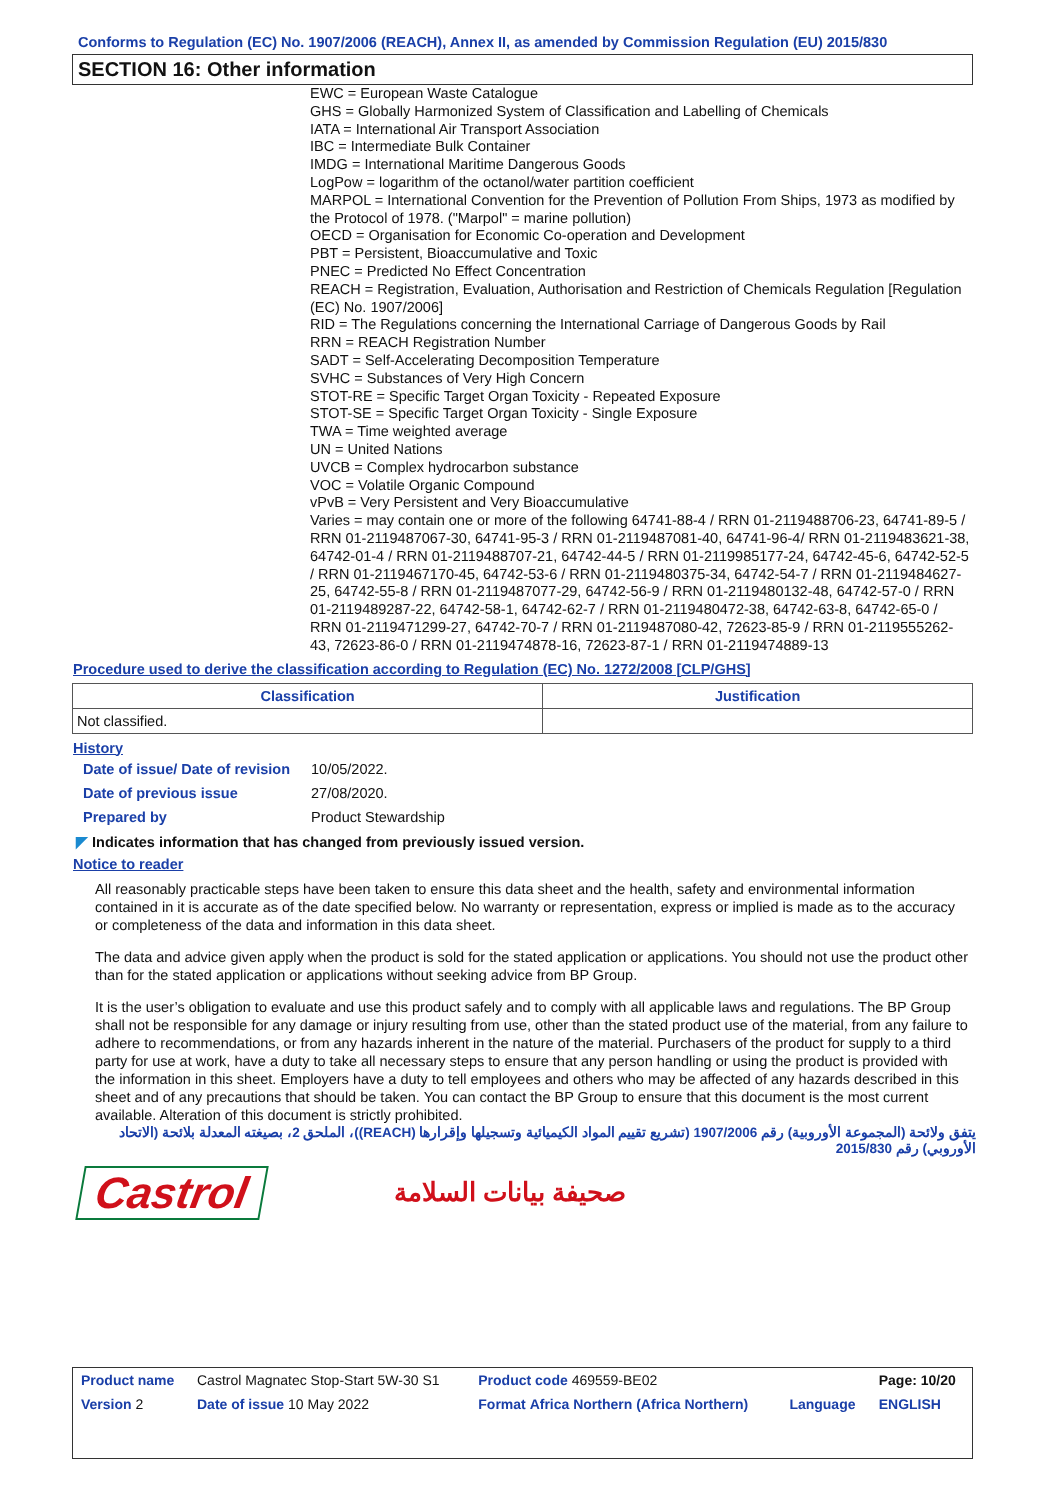Conforms to Regulation (EC) No. 1907/2006 (REACH), Annex II, as amended by Commission Regulation (EU) 2015/830
SECTION 16: Other information
EWC = European Waste Catalogue
GHS = Globally Harmonized System of Classification and Labelling of Chemicals
IATA = International Air Transport Association
IBC = Intermediate Bulk Container
IMDG = International Maritime Dangerous Goods
LogPow = logarithm of the octanol/water partition coefficient
MARPOL = International Convention for the Prevention of Pollution From Ships, 1973 as modified by the Protocol of 1978. ("Marpol" = marine pollution)
OECD = Organisation for Economic Co-operation and Development
PBT = Persistent, Bioaccumulative and Toxic
PNEC = Predicted No Effect Concentration
REACH = Registration, Evaluation, Authorisation and Restriction of Chemicals Regulation [Regulation (EC) No. 1907/2006]
RID = The Regulations concerning the International Carriage of Dangerous Goods by Rail
RRN = REACH Registration Number
SADT = Self-Accelerating Decomposition Temperature
SVHC = Substances of Very High Concern
STOT-RE = Specific Target Organ Toxicity - Repeated Exposure
STOT-SE = Specific Target Organ Toxicity - Single Exposure
TWA = Time weighted average
UN = United Nations
UVCB = Complex hydrocarbon substance
VOC = Volatile Organic Compound
vPvB = Very Persistent and Very Bioaccumulative
Varies = may contain one or more of the following 64741-88-4 / RRN 01-2119488706-23, 64741-89-5 / RRN 01-2119487067-30, 64741-95-3 / RRN 01-2119487081-40, 64741-96-4/ RRN 01-2119483621-38, 64742-01-4 / RRN 01-2119488707-21, 64742-44-5 / RRN 01-2119985177-24, 64742-45-6, 64742-52-5 / RRN 01-2119467170-45, 64742-53-6 / RRN 01-2119480375-34, 64742-54-7 / RRN 01-2119484627-25, 64742-55-8 / RRN 01-2119487077-29, 64742-56-9 / RRN 01-2119480132-48, 64742-57-0 / RRN 01-2119489287-22, 64742-58-1, 64742-62-7 / RRN 01-2119480472-38, 64742-63-8, 64742-65-0 / RRN 01-2119471299-27, 64742-70-7 / RRN 01-2119487080-42, 72623-85-9 / RRN 01-2119555262-43, 72623-86-0 / RRN 01-2119474878-16, 72623-87-1 / RRN 01-2119474889-13
Procedure used to derive the classification according to Regulation (EC) No. 1272/2008 [CLP/GHS]
| Classification | Justification |
| --- | --- |
| Not classified. | |
History
| Date of issue/ Date of revision | 10/05/2022. |
| Date of previous issue | 27/08/2020. |
| Prepared by | Product Stewardship |
◤ Indicates information that has changed from previously issued version.
Notice to reader
All reasonably practicable steps have been taken to ensure this data sheet and the health, safety and environmental information contained in it is accurate as of the date specified below. No warranty or representation, express or implied is made as to the accuracy or completeness of the data and information in this data sheet.
The data and advice given apply when the product is sold for the stated application or applications. You should not use the product other than for the stated application or applications without seeking advice from BP Group.
It is the user’s obligation to evaluate and use this product safely and to comply with all applicable laws and regulations. The BP Group shall not be responsible for any damage or injury resulting from use, other than the stated product use of the material, from any failure to adhere to recommendations, or from any hazards inherent in the nature of the material. Purchasers of the product for supply to a third party for use at work, have a duty to take all necessary steps to ensure that any person handling or using the product is provided with the information in this sheet. Employers have a duty to tell employees and others who may be affected of any hazards described in this sheet and of any precautions that should be taken. You can contact the BP Group to ensure that this document is the most current available. Alteration of this document is strictly prohibited.
يتفق ولائحة (المجموعة الأوروبية) رقم 1907/2006 (تشريع تقييم المواد الكيميائية وتسجيلها وإقرارها (REACH))، الملحق 2، بصيغته المعدلة بلائحة (الاتحاد الأوروبي) رقم 2015/830
Castrol
صحيفة بيانات السلامة
| Product name | Castrol Magnatec Stop-Start 5W-30 S1 | Product code 469559-BE02 | | Page: 10/20 |
| Version 2 | Date of issue 10 May 2022 | Format Africa Northern (Africa Northern) | Language | ENGLISH |